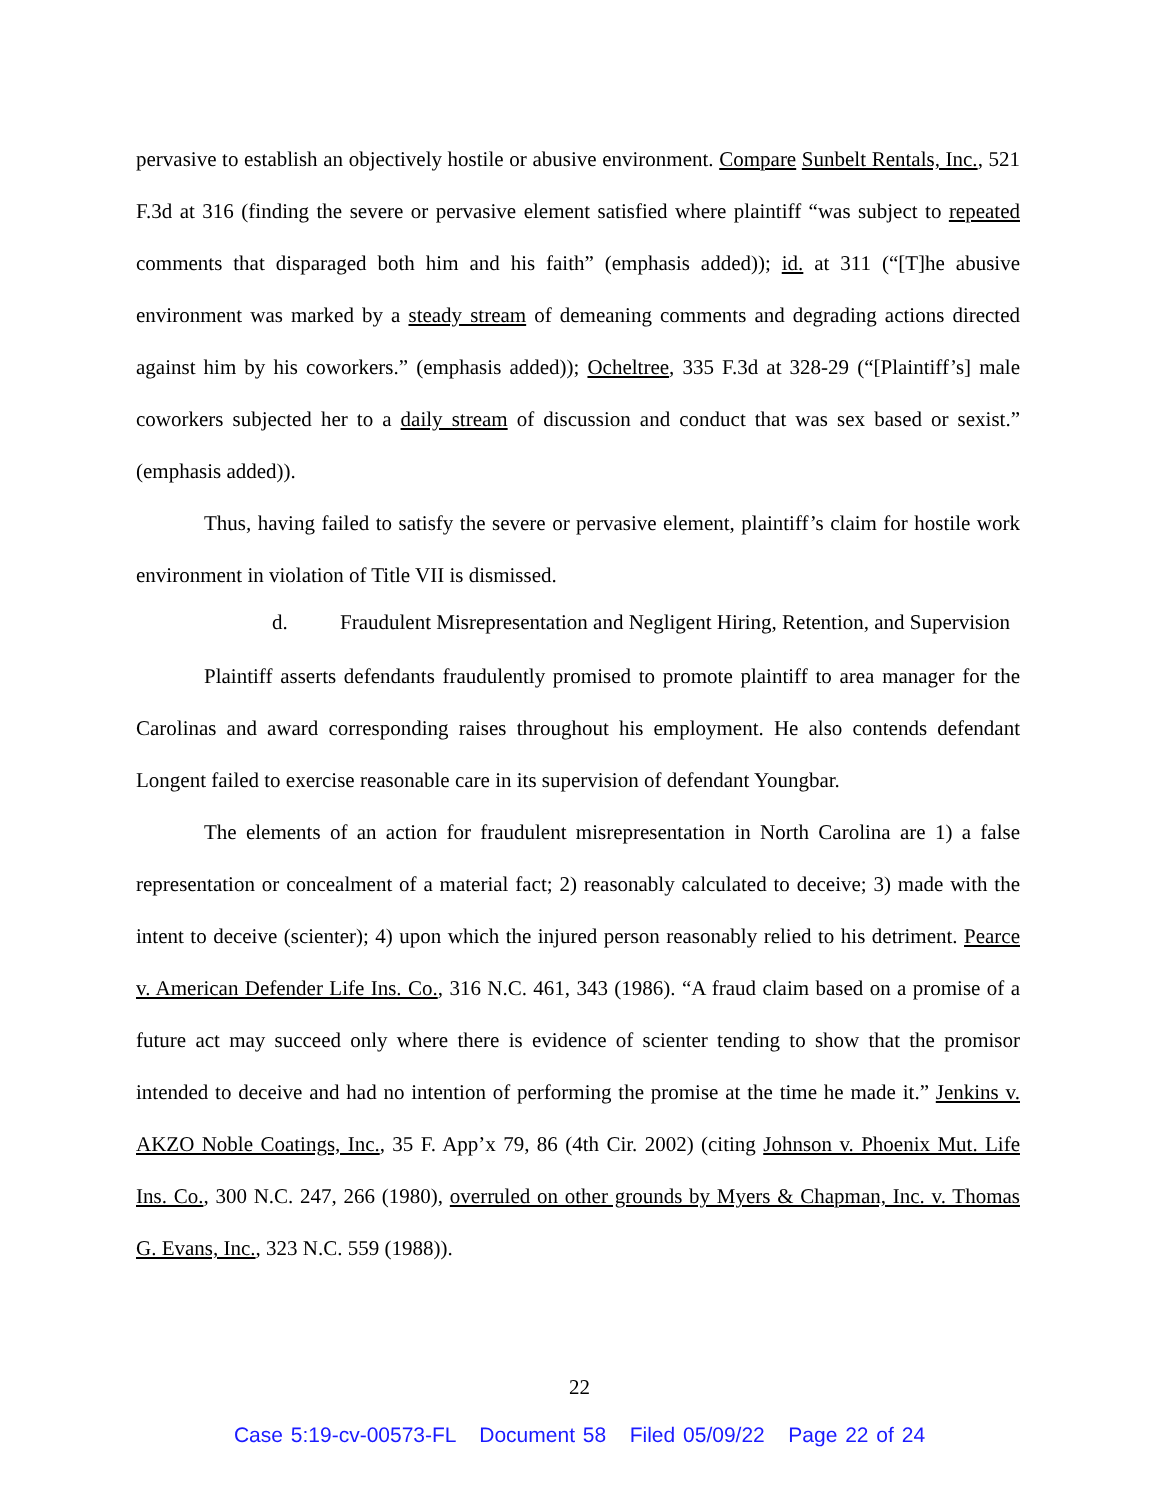pervasive to establish an objectively hostile or abusive environment. Compare Sunbelt Rentals, Inc., 521 F.3d at 316 (finding the severe or pervasive element satisfied where plaintiff “was subject to repeated comments that disparaged both him and his faith” (emphasis added)); id. at 311 (“[T]he abusive environment was marked by a steady stream of demeaning comments and degrading actions directed against him by his coworkers.” (emphasis added)); Ocheltree, 335 F.3d at 328-29 (“[Plaintiff’s] male coworkers subjected her to a daily stream of discussion and conduct that was sex based or sexist.” (emphasis added)).
Thus, having failed to satisfy the severe or pervasive element, plaintiff’s claim for hostile work environment in violation of Title VII is dismissed.
d. Fraudulent Misrepresentation and Negligent Hiring, Retention, and Supervision
Plaintiff asserts defendants fraudulently promised to promote plaintiff to area manager for the Carolinas and award corresponding raises throughout his employment. He also contends defendant Longent failed to exercise reasonable care in its supervision of defendant Youngbar.
The elements of an action for fraudulent misrepresentation in North Carolina are 1) a false representation or concealment of a material fact; 2) reasonably calculated to deceive; 3) made with the intent to deceive (scienter); 4) upon which the injured person reasonably relied to his detriment. Pearce v. American Defender Life Ins. Co., 316 N.C. 461, 343 (1986). “A fraud claim based on a promise of a future act may succeed only where there is evidence of scienter tending to show that the promisor intended to deceive and had no intention of performing the promise at the time he made it.” Jenkins v. AKZO Noble Coatings, Inc., 35 F. App’x 79, 86 (4th Cir. 2002) (citing Johnson v. Phoenix Mut. Life Ins. Co., 300 N.C. 247, 266 (1980), overruled on other grounds by Myers & Chapman, Inc. v. Thomas G. Evans, Inc., 323 N.C. 559 (1988)).
22
Case 5:19-cv-00573-FL Document 58 Filed 05/09/22 Page 22 of 24